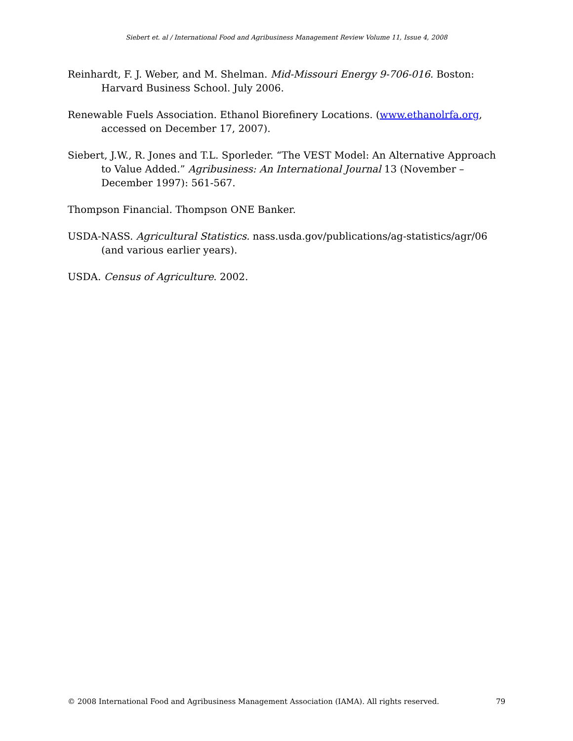Siebert et. al / International Food and Agribusiness Management Review Volume 11, Issue 4, 2008
Reinhardt, F. J. Weber, and M. Shelman. Mid-Missouri Energy 9-706-016. Boston: Harvard Business School. July 2006.
Renewable Fuels Association. Ethanol Biorefinery Locations. (www.ethanolrfa.org, accessed on December 17, 2007).
Siebert, J.W., R. Jones and T.L. Sporleder. “The VEST Model: An Alternative Approach to Value Added.” Agribusiness: An International Journal 13 (November – December 1997): 561-567.
Thompson Financial. Thompson ONE Banker.
USDA-NASS. Agricultural Statistics. nass.usda.gov/publications/ag-statistics/agr/06 (and various earlier years).
USDA. Census of Agriculture. 2002.
© 2008 International Food and Agribusiness Management Association (IAMA). All rights reserved. 79